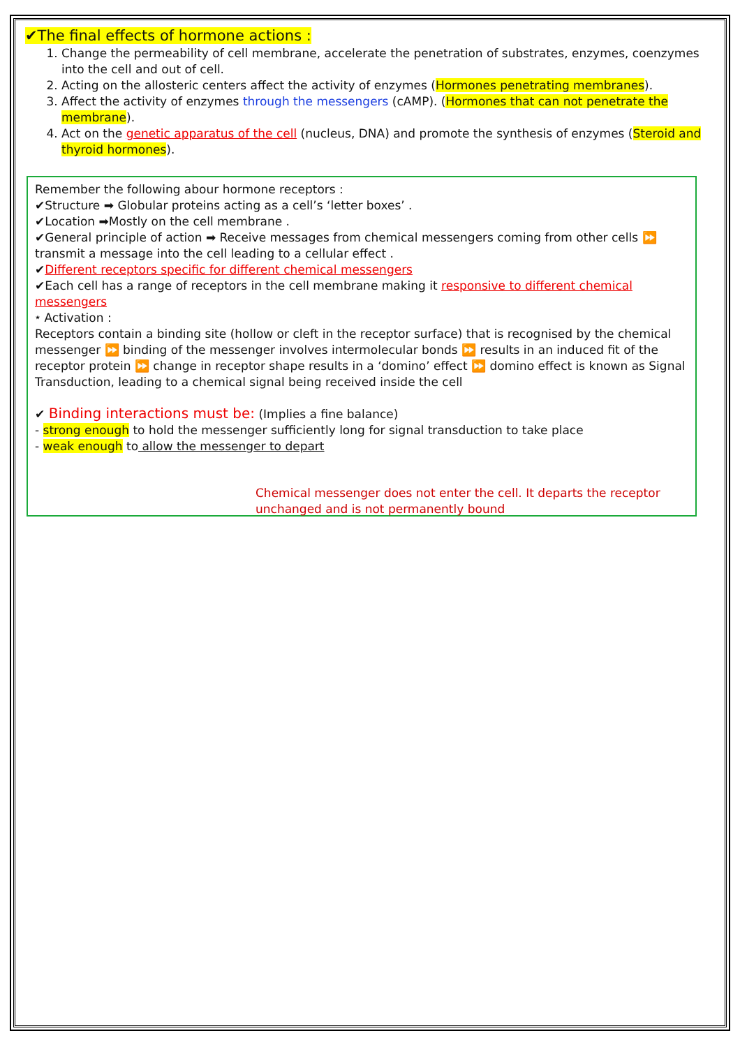✔The final effects of hormone actions :
1. Change the permeability of cell membrane, accelerate the penetration of substrates, enzymes, coenzymes into the cell and out of cell.
2. Acting on the allosteric centers affect the activity of enzymes (Hormones penetrating membranes).
3. Affect the activity of enzymes through the messengers (cAMP). (Hormones that can not penetrate the membrane).
4. Act on the genetic apparatus of the cell (nucleus, DNA) and promote the synthesis of enzymes (Steroid and thyroid hormones).
Remember the following abour hormone receptors :
✔Structure ➡ Globular proteins acting as a cell’s ‘letter boxes’ .
✔Location ➡Mostly on the cell membrane .
✔General principle of action ➡ Receive messages from chemical messengers coming from other cells ⏩ transmit a message into the cell leading to a cellular effect .
✔Different receptors specific for different chemical messengers
✔Each cell has a range of receptors in the cell membrane making it responsive to different chemical messengers
⭑ Activation :
Receptors contain a binding site (hollow or cleft in the receptor surface) that is recognised by the chemical messenger ⏩ binding of the messenger involves intermolecular bonds ⏩ results in an induced fit of the receptor protein ⏩ change in receptor shape results in a ‘domino’ effect ⏩ domino effect is known as Signal Transduction, leading to a chemical signal being received inside the cell
✔ Binding interactions must be: (Implies a fine balance)
- strong enough to hold the messenger sufficiently long for signal transduction to take place
- weak enough to allow the messenger to depart
Chemical messenger does not enter the cell. It departs the receptor unchanged and is not permanently bound